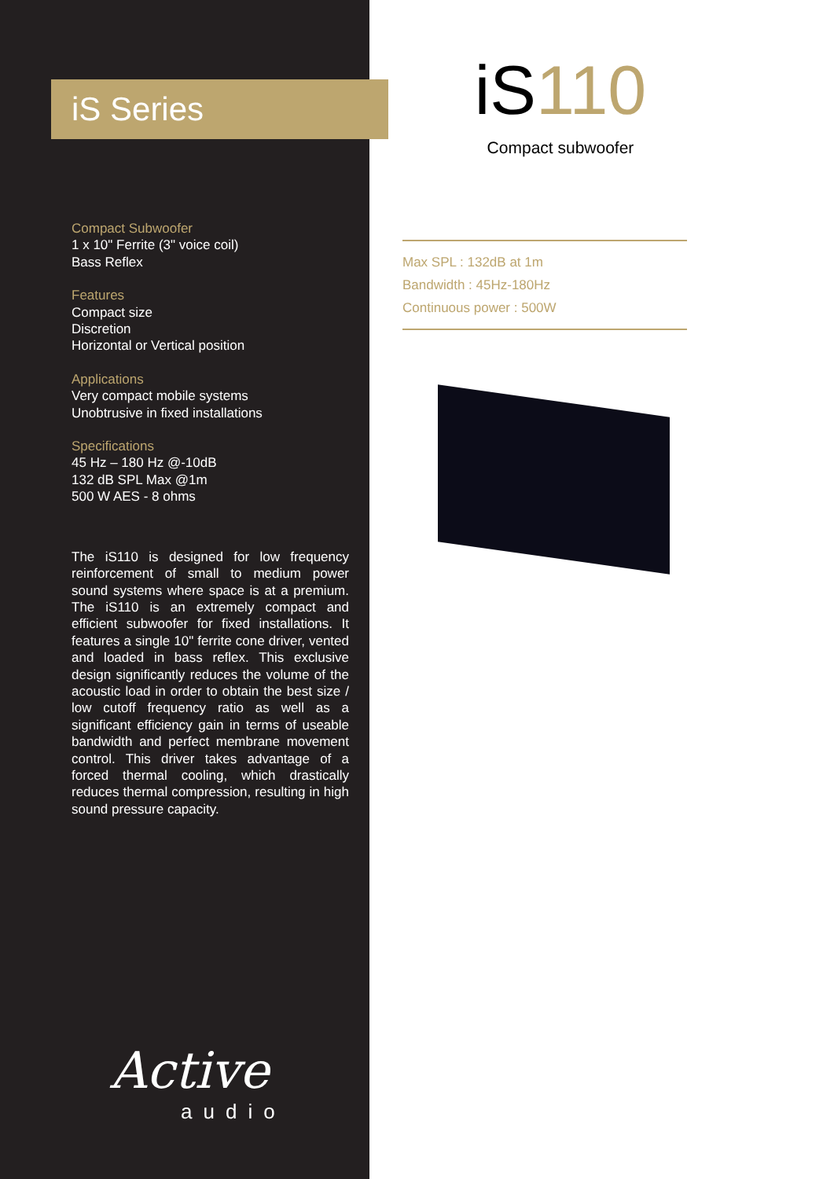iS Series
Compact Subwoofer
1 x 10" Ferrite (3" voice coil)
Bass Reflex
Features
Compact size
Discretion
Horizontal or Vertical position
Applications
Very compact mobile systems
Unobtrusive in fixed installations
Specifications
45 Hz – 180 Hz @-10dB
132 dB SPL Max @1m
500 W AES - 8 ohms
The iS110 is designed for low frequency reinforcement of small to medium power sound systems where space is at a premium. The iS110 is an extremely compact and efficient subwoofer for fixed installations. It features a single 10" ferrite cone driver, vented and loaded in bass reflex. This exclusive design significantly reduces the volume of the acoustic load in order to obtain the best size / low cutoff frequency ratio as well as a significant efficiency gain in terms of useable bandwidth and perfect membrane movement control. This driver takes advantage of a forced thermal cooling, which drastically reduces thermal compression, resulting in high sound pressure capacity.
Active
audio
iS110
Compact subwoofer
Max SPL : 132dB at 1m
Bandwidth : 45Hz-180Hz
Continuous power : 500W